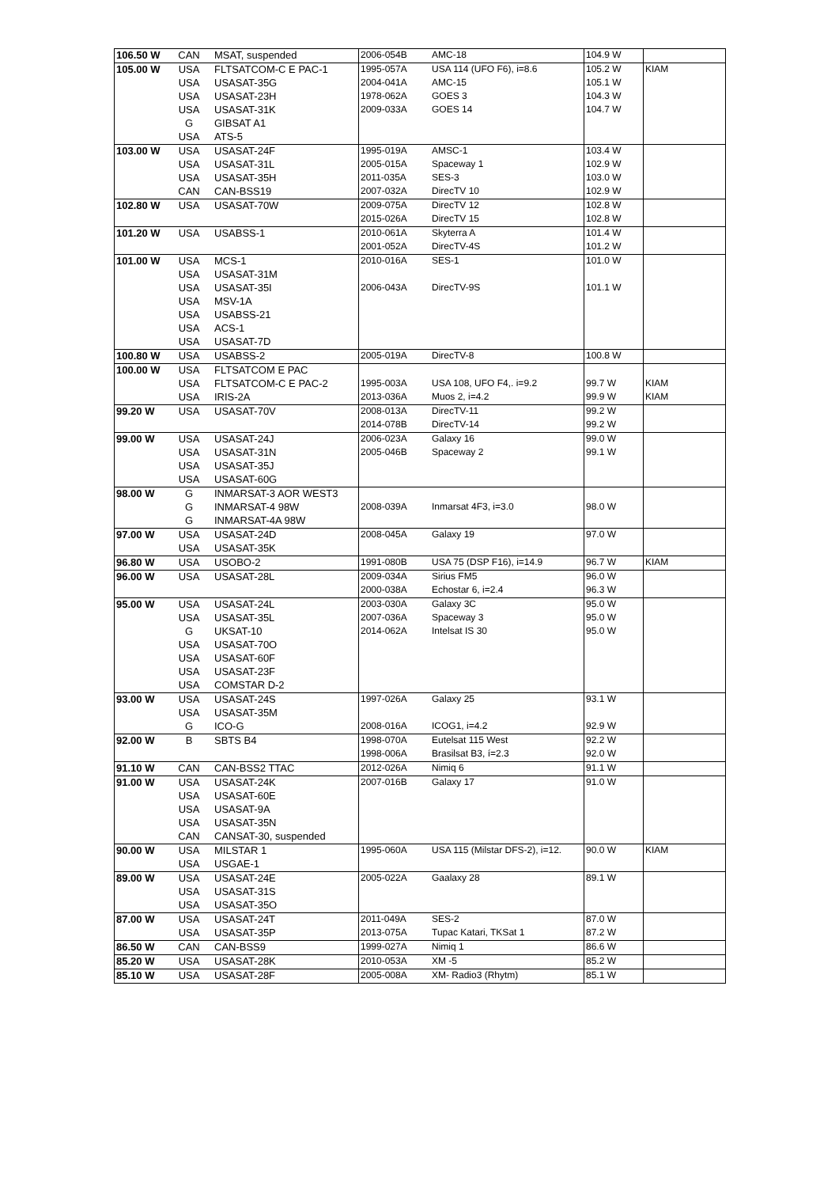| 106.50 W | CAN | MSAT, suspended | 2006-054B | AMC-18 | 104.9 W | |
| 105.00 W | USA | FLTSATCOM-C E PAC-1 | 1995-057A | USA 114 (UFO F6), i=8.6 | 105.2 W | KIAM |
| | USA | USASAT-35G | 2004-041A | AMC-15 | 105.1 W | |
| | USA | USASAT-23H | 1978-062A | GOES 3 | 104.3 W | |
| | USA | USASAT-31K | 2009-033A | GOES 14 | 104.7 W | |
| | G | GIBSAT A1 | | | | |
| | USA | ATS-5 | | | | |
| 103.00 W | USA | USASAT-24F | 1995-019A | AMSC-1 | 103.4 W | |
| | USA | USASAT-31L | 2005-015A | Spaceway 1 | 102.9 W | |
| | USA | USASAT-35H | 2011-035A | SES-3 | 103.0 W | |
| | CAN | CAN-BSS19 | 2007-032A | DirecTV 10 | 102.9 W | |
| 102.80 W | USA | USASAT-70W | 2009-075A | DirecTV 12 | 102.8 W | |
| | | | 2015-026A | DirecTV 15 | 102.8 W | |
| 101.20 W | USA | USABSS-1 | 2010-061A | Skyterra A | 101.4 W | |
| | | | 2001-052A | DirecTV-4S | 101.2 W | |
| 101.00 W | USA | MCS-1 | 2010-016A | SES-1 | 101.0 W | |
| | USA | USASAT-31M | | | | |
| | USA | USASAT-35I | 2006-043A | DirecTV-9S | 101.1 W | |
| | USA | MSV-1A | | | | |
| | USA | USABSS-21 | | | | |
| | USA | ACS-1 | | | | |
| | USA | USASAT-7D | | | | |
| 100.80 W | USA | USABSS-2 | 2005-019A | DirecTV-8 | 100.8 W | |
| 100.00 W | USA | FLTSATCOM E PAC | | | | |
| | USA | FLTSATCOM-C E PAC-2 | 1995-003A | USA 108, UFO F4,. i=9.2 | 99.7 W | KIAM |
| | USA | IRIS-2A | 2013-036A | Muos 2, i=4.2 | 99.9 W | KIAM |
| 99.20 W | USA | USASAT-70V | 2008-013A | DirecTV-11 | 99.2 W | |
| | | | 2014-078B | DirecTV-14 | 99.2 W | |
| 99.00 W | USA | USASAT-24J | 2006-023A | Galaxy 16 | 99.0 W | |
| | USA | USASAT-31N | 2005-046B | Spaceway 2 | 99.1 W | |
| | USA | USASAT-35J | | | | |
| | USA | USASAT-60G | | | | |
| 98.00 W | G | INMARSAT-3 AOR WEST3 | | | | |
| | G | INMARSAT-4 98W | 2008-039A | Inmarsat 4F3, i=3.0 | 98.0 W | |
| | G | INMARSAT-4A 98W | | | | |
| 97.00 W | USA | USASAT-24D | 2008-045A | Galaxy 19 | 97.0 W | |
| | USA | USASAT-35K | | | | |
| 96.80 W | USA | USOBO-2 | 1991-080B | USA 75 (DSP F16), i=14.9 | 96.7 W | KIAM |
| 96.00 W | USA | USASAT-28L | 2009-034A | Sirius FM5 | 96.0 W | |
| | | | 2000-038A | Echostar 6, i=2.4 | 96.3 W | |
| 95.00 W | USA | USASAT-24L | 2003-030A | Galaxy 3C | 95.0 W | |
| | USA | USASAT-35L | 2007-036A | Spaceway 3 | 95.0 W | |
| | G | UKSAT-10 | 2014-062A | Intelsat IS 30 | 95.0 W | |
| | USA | USASAT-70O | | | | |
| | USA | USASAT-60F | | | | |
| | USA | USASAT-23F | | | | |
| | USA | COMSTAR D-2 | | | | |
| 93.00 W | USA | USASAT-24S | 1997-026A | Galaxy 25 | 93.1 W | |
| | USA | USASAT-35M | | | | |
| | G | ICO-G | 2008-016A | ICOG1, i=4.2 | 92.9 W | |
| 92.00 W | B | SBTS B4 | 1998-070A | Eutelsat 115 West | 92.2 W | |
| | | | 1998-006A | Brasilsat B3, í=2.3 | 92.0 W | |
| 91.10 W | CAN | CAN-BSS2 TTAC | 2012-026A | Nimiq 6 | 91.1 W | |
| 91.00 W | USA | USASAT-24K | 2007-016B | Galaxy 17 | 91.0 W | |
| | USA | USASAT-60E | | | | |
| | USA | USASAT-9A | | | | |
| | USA | USASAT-35N | | | | |
| | CAN | CANSAT-30, suspended | | | | |
| 90.00 W | USA | MILSTAR 1 | 1995-060A | USA 115 (Milstar DFS-2), i=12. | 90.0 W | KIAM |
| | USA | USGAE-1 | | | | |
| 89.00 W | USA | USASAT-24E | 2005-022A | Gaalaxy 28 | 89.1 W | |
| | USA | USASAT-31S | | | | |
| | USA | USASAT-35O | | | | |
| 87.00 W | USA | USASAT-24T | 2011-049A | SES-2 | 87.0 W | |
| | USA | USASAT-35P | 2013-075A | Tupac Katari, TKSat 1 | 87.2 W | |
| 86.50 W | CAN | CAN-BSS9 | 1999-027A | Nimiq 1 | 86.6 W | |
| 85.20 W | USA | USASAT-28K | 2010-053A | XM -5 | 85.2 W | |
| 85.10 W | USA | USASAT-28F | 2005-008A | XM- Radio3 (Rhytm) | 85.1 W | |